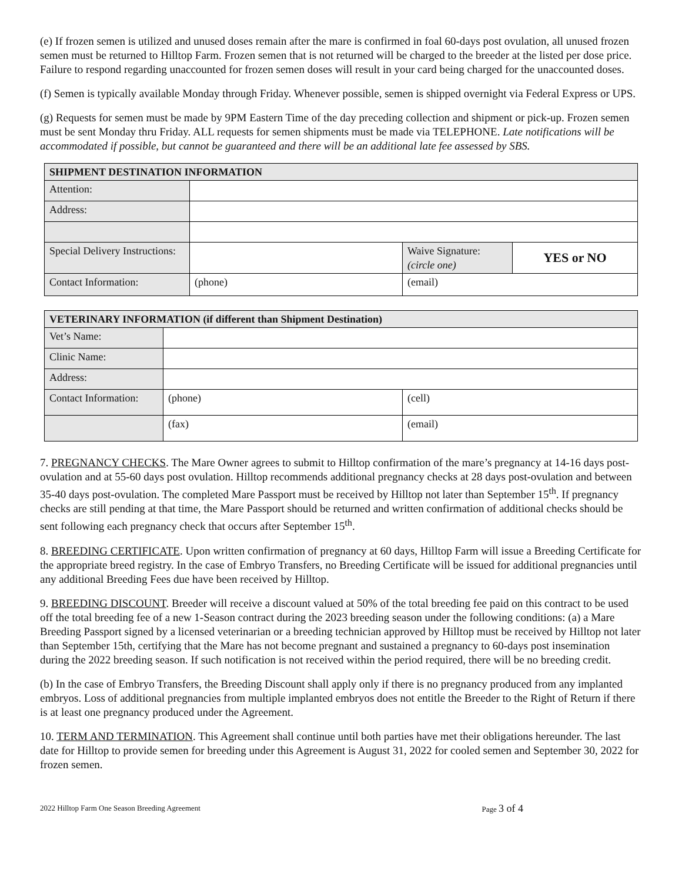(e) If frozen semen is utilized and unused doses remain after the mare is confirmed in foal 60-days post ovulation, all unused frozen semen must be returned to Hilltop Farm. Frozen semen that is not returned will be charged to the breeder at the listed per dose price. Failure to respond regarding unaccounted for frozen semen doses will result in your card being charged for the unaccounted doses.
(f) Semen is typically available Monday through Friday. Whenever possible, semen is shipped overnight via Federal Express or UPS.
(g) Requests for semen must be made by 9PM Eastern Time of the day preceding collection and shipment or pick-up. Frozen semen must be sent Monday thru Friday. ALL requests for semen shipments must be made via TELEPHONE. Late notifications will be accommodated if possible, but cannot be guaranteed and there will be an additional late fee assessed by SBS.
| SHIPMENT DESTINATION INFORMATION | | | |
| Attention: | | | |
| Address: | | | |
| Special Delivery Instructions: | | Waive Signature: (circle one) | YES or NO |
| Contact Information: | (phone) | (email) | |
| VETERINARY INFORMATION (if different than Shipment Destination) | | |
| Vet’s Name: | | |
| Clinic Name: | | |
| Address: | | |
| Contact Information: | (phone) | (cell) |
| | (fax) | (email) |
7. PREGNANCY CHECKS. The Mare Owner agrees to submit to Hilltop confirmation of the mare’s pregnancy at 14-16 days post-ovulation and at 55-60 days post ovulation. Hilltop recommends additional pregnancy checks at 28 days post-ovulation and between 35-40 days post-ovulation. The completed Mare Passport must be received by Hilltop not later than September 15<sup>th</sup>. If pregnancy checks are still pending at that time, the Mare Passport should be returned and written confirmation of additional checks should be sent following each pregnancy check that occurs after September 15<sup>th</sup>.
8. BREEDING CERTIFICATE. Upon written confirmation of pregnancy at 60 days, Hilltop Farm will issue a Breeding Certificate for the appropriate breed registry. In the case of Embryo Transfers, no Breeding Certificate will be issued for additional pregnancies until any additional Breeding Fees due have been received by Hilltop.
9. BREEDING DISCOUNT. Breeder will receive a discount valued at 50% of the total breeding fee paid on this contract to be used off the total breeding fee of a new 1-Season contract during the 2023 breeding season under the following conditions: (a) a Mare Breeding Passport signed by a licensed veterinarian or a breeding technician approved by Hilltop must be received by Hilltop not later than September 15th, certifying that the Mare has not become pregnant and sustained a pregnancy to 60-days post insemination during the 2022 breeding season. If such notification is not received within the period required, there will be no breeding credit.
(b) In the case of Embryo Transfers, the Breeding Discount shall apply only if there is no pregnancy produced from any implanted embryos. Loss of additional pregnancies from multiple implanted embryos does not entitle the Breeder to the Right of Return if there is at least one pregnancy produced under the Agreement.
10. TERM AND TERMINATION. This Agreement shall continue until both parties have met their obligations hereunder. The last date for Hilltop to provide semen for breeding under this Agreement is August 31, 2022 for cooled semen and September 30, 2022 for frozen semen.
2022 Hilltop Farm One Season Breeding Agreement Page 3 of 4